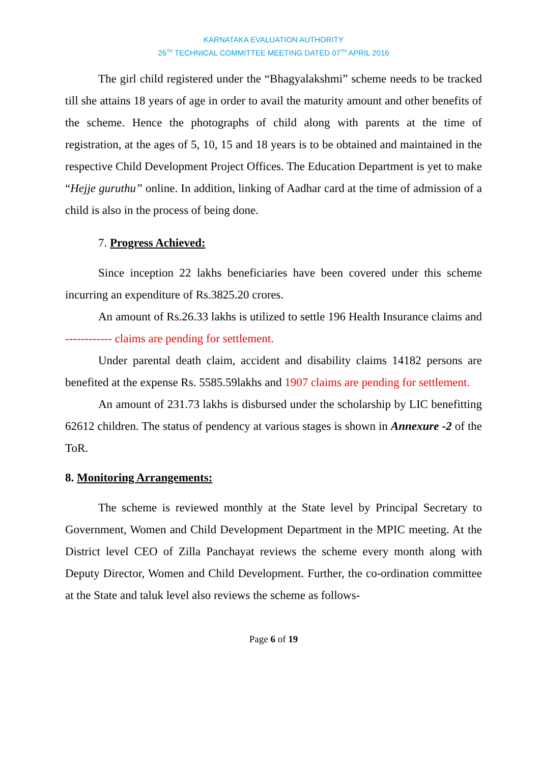KARNATAKA EVALUATION AUTHORITY
26<sup>TH</sup> TECHNICAL COMMITTEE MEETING DATED 07<sup>TH</sup> APRIL 2016
The girl child registered under the “Bhagyalakshmi” scheme needs to be tracked till she attains 18 years of age in order to avail the maturity amount and other benefits of the scheme. Hence the photographs of child along with parents at the time of registration, at the ages of 5, 10, 15 and 18 years is to be obtained and maintained in the respective Child Development Project Offices. The Education Department is yet to make “Hejje guruthu” online. In addition, linking of Aadhar card at the time of admission of a child is also in the process of being done.
7. Progress Achieved:
Since inception 22 lakhs beneficiaries have been covered under this scheme incurring an expenditure of Rs.3825.20 crores.
An amount of Rs.26.33 lakhs is utilized to settle 196 Health Insurance claims and ------------ claims are pending for settlement.
Under parental death claim, accident and disability claims 14182 persons are benefited at the expense Rs. 5585.59lakhs and 1907 claims are pending for settlement.
An amount of 231.73 lakhs is disbursed under the scholarship by LIC benefitting 62612 children. The status of pendency at various stages is shown in Annexure -2 of the ToR.
8. Monitoring Arrangements:
The scheme is reviewed monthly at the State level by Principal Secretary to Government, Women and Child Development Department in the MPIC meeting. At the District level CEO of Zilla Panchayat reviews the scheme every month along with Deputy Director, Women and Child Development. Further, the co-ordination committee at the State and taluk level also reviews the scheme as follows-
Page 6 of 19